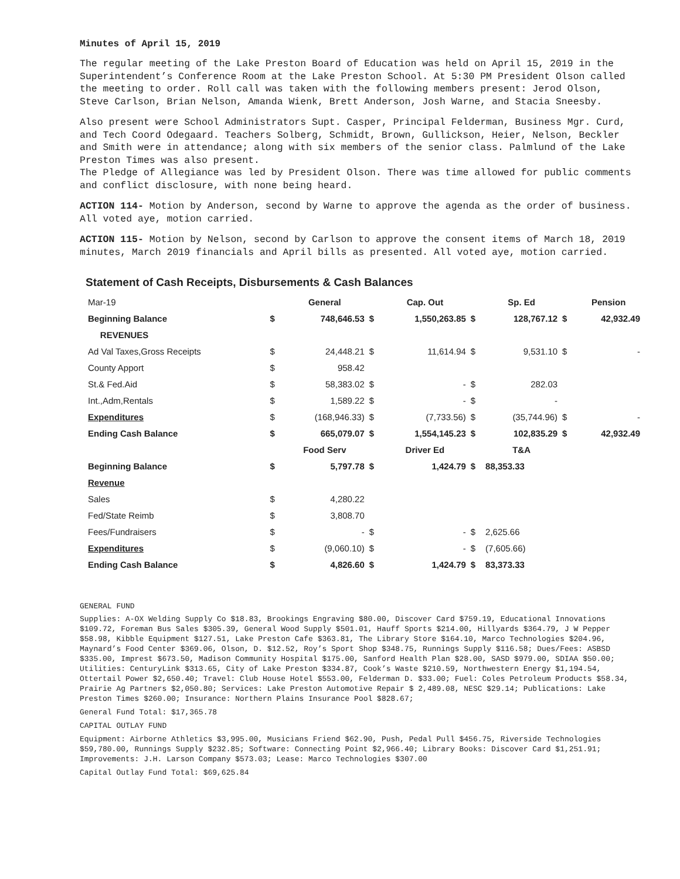Minutes of April 15, 2019
The regular meeting of the Lake Preston Board of Education was held on April 15, 2019 in the Superintendent’s Conference Room at the Lake Preston School. At 5:30 PM President Olson called the meeting to order. Roll call was taken with the following members present: Jerod Olson, Steve Carlson, Brian Nelson, Amanda Wienk, Brett Anderson, Josh Warne, and Stacia Sneesby.
Also present were School Administrators Supt. Casper, Principal Felderman, Business Mgr. Curd, and Tech Coord Odegaard. Teachers Solberg, Schmidt, Brown, Gullickson, Heier, Nelson, Beckler and Smith were in attendance; along with six members of the senior class. Palmlund of the Lake Preston Times was also present.
The Pledge of Allegiance was led by President Olson. There was time allowed for public comments and conflict disclosure, with none being heard.
ACTION 114- Motion by Anderson, second by Warne to approve the agenda as the order of business. All voted aye, motion carried.
ACTION 115- Motion by Nelson, second by Carlson to approve the consent items of March 18, 2019 minutes, March 2019 financials and April bills as presented. All voted aye, motion carried.
Statement of Cash Receipts, Disbursements & Cash Balances
| Mar-19 | | General | | Cap. Out | | Sp. Ed | | Pension |
| Beginning Balance | $ | 748,646.53 | $ | 1,550,263.85 | $ | 128,767.12 | $ | 42,932.49 |
| REVENUES | | | | | | | | |
| Ad Val Taxes,Gross Receipts | $ | 24,448.21 | $ | 11,614.94 | $ | 9,531.10 | $ | - |
| County Apport | $ | 958.42 | | | | | | |
| St.& Fed.Aid | $ | 58,383.02 | $ | - | $ | 282.03 | | |
| Int.,Adm,Rentals | $ | 1,589.22 | $ | - | $ | - | | |
| Expenditures | $ | (168,946.33) | $ | (7,733.56) | $ | (35,744.96) | $ | - |
| Ending Cash Balance | $ | 665,079.07 | $ | 1,554,145.23 | $ | 102,835.29 | $ | 42,932.49 |
| | | Food Serv | | Driver Ed | | T&A | | |
| Beginning Balance | $ | 5,797.78 | $ | 1,424.79 | $ | 88,353.33 | | |
| Revenue | | | | | | | | |
| Sales | $ | 4,280.22 | | | | | | |
| Fed/State Reimb | $ | 3,808.70 | | | | | | |
| Fees/Fundraisers | $ | - | $ | - | $ | 2,625.66 | | |
| Expenditures | $ | (9,060.10) | $ | - | $ | (7,605.66) | | |
| Ending Cash Balance | $ | 4,826.60 | $ | 1,424.79 | $ | 83,373.33 | | |
GENERAL FUND
Supplies: A-OX Welding Supply Co $18.83, Brookings Engraving $80.00, Discover Card $759.19, Educational Innovations $109.72, Foreman Bus Sales $305.39, General Wood Supply $501.01, Hauff Sports $214.00, Hillyards $364.79, J W Pepper $58.98, Kibble Equipment $127.51, Lake Preston Cafe $363.81, The Library Store $164.10, Marco Technologies $204.96, Maynard’s Food Center $369.06, Olson, D. $12.52, Roy’s Sport Shop $348.75, Runnings Supply $116.58; Dues/Fees: ASBSD $335.00, Imprest $673.50, Madison Community Hospital $175.00, Sanford Health Plan $28.00, SASD $979.00, SDIAA $50.00; Utilities: CenturyLink $313.65, City of Lake Preston $334.87, Cook’s Waste $210.59, Northwestern Energy $1,194.54, Ottertail Power $2,650.40; Travel: Club House Hotel $553.00, Felderman D. $33.00; Fuel: Coles Petroleum Products $58.34, Prairie Ag Partners $2,050.80; Services: Lake Preston Automotive Repair $ 2,489.08, NESC $29.14; Publications: Lake Preston Times $260.00; Insurance: Northern Plains Insurance Pool $828.67;
General Fund Total: $17,365.78
CAPITAL OUTLAY FUND
Equipment: Airborne Athletics $3,995.00, Musicians Friend $62.90, Push, Pedal Pull $456.75, Riverside Technologies $59,780.00, Runnings Supply $232.85; Software: Connecting Point $2,966.40; Library Books: Discover Card $1,251.91; Improvements: J.H. Larson Company $573.03; Lease: Marco Technologies $307.00
Capital Outlay Fund Total: $69,625.84